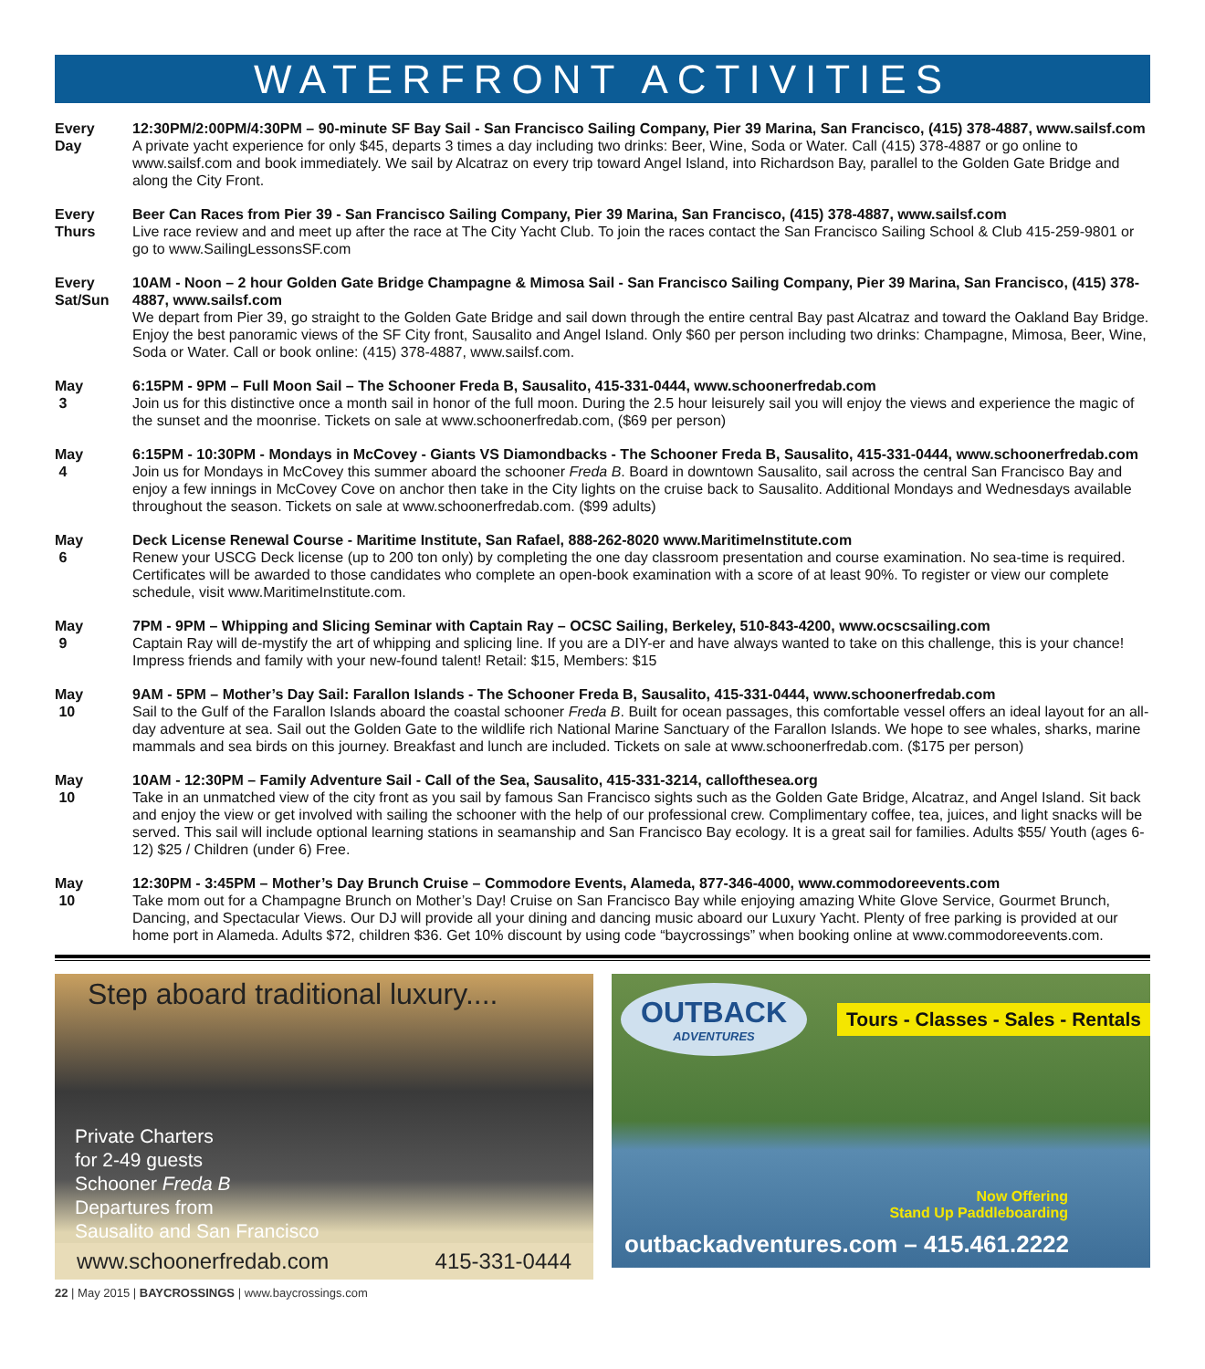WATERFRONT ACTIVITIES
Every
Day
12:30PM/2:00PM/4:30PM – 90-minute SF Bay Sail - San Francisco Sailing Company, Pier 39 Marina, San Francisco, (415) 378-4887, www.sailsf.com
A private yacht experience for only $45, departs 3 times a day including two drinks: Beer, Wine, Soda or Water. Call (415) 378-4887 or go online to www.sailsf.com and book immediately. We sail by Alcatraz on every trip toward Angel Island, into Richardson Bay, parallel to the Golden Gate Bridge and along the City Front.
Every
Thurs
Beer Can Races from Pier 39 - San Francisco Sailing Company, Pier 39 Marina, San Francisco, (415) 378-4887, www.sailsf.com
Live race review and and meet up after the race at The City Yacht Club. To join the races contact the San Francisco Sailing School & Club 415-259-9801 or go to www.SailingLessonsSF.com
Every
Sat/Sun
10AM - Noon – 2 hour Golden Gate Bridge Champagne & Mimosa Sail - San Francisco Sailing Company, Pier 39 Marina, San Francisco, (415) 378-4887, www.sailsf.com
We depart from Pier 39, go straight to the Golden Gate Bridge and sail down through the entire central Bay past Alcatraz and toward the Oakland Bay Bridge. Enjoy the best panoramic views of the SF City front, Sausalito and Angel Island. Only $60 per person including two drinks: Champagne, Mimosa, Beer, Wine, Soda or Water. Call or book online: (415) 378-4887, www.sailsf.com.
May
3
6:15PM - 9PM – Full Moon Sail – The Schooner Freda B, Sausalito, 415-331-0444, www.schoonerfredab.com
Join us for this distinctive once a month sail in honor of the full moon. During the 2.5 hour leisurely sail you will enjoy the views and experience the magic of the sunset and the moonrise. Tickets on sale at www.schoonerfredab.com, ($69 per person)
May
4
6:15PM - 10:30PM - Mondays in McCovey - Giants VS Diamondbacks - The Schooner Freda B, Sausalito, 415-331-0444, www.schoonerfredab.com
Join us for Mondays in McCovey this summer aboard the schooner Freda B. Board in downtown Sausalito, sail across the central San Francisco Bay and enjoy a few innings in McCovey Cove on anchor then take in the City lights on the cruise back to Sausalito. Additional Mondays and Wednesdays available throughout the season. Tickets on sale at www.schoonerfredab.com. ($99 adults)
May
6
Deck License Renewal Course - Maritime Institute, San Rafael, 888-262-8020 www.MaritimeInstitute.com
Renew your USCG Deck license (up to 200 ton only) by completing the one day classroom presentation and course examination. No sea-time is required. Certificates will be awarded to those candidates who complete an open-book examination with a score of at least 90%. To register or view our complete schedule, visit www.MaritimeInstitute.com.
May
9
7PM - 9PM – Whipping and Slicing Seminar with Captain Ray – OCSC Sailing, Berkeley, 510-843-4200, www.ocscsailing.com
Captain Ray will de-mystify the art of whipping and splicing line. If you are a DIY-er and have always wanted to take on this challenge, this is your chance! Impress friends and family with your new-found talent! Retail: $15, Members: $15
May
10
9AM - 5PM – Mother’s Day Sail: Farallon Islands - The Schooner Freda B, Sausalito, 415-331-0444, www.schoonerfredab.com
Sail to the Gulf of the Farallon Islands aboard the coastal schooner Freda B. Built for ocean passages, this comfortable vessel offers an ideal layout for an all-day adventure at sea. Sail out the Golden Gate to the wildlife rich National Marine Sanctuary of the Farallon Islands. We hope to see whales, sharks, marine mammals and sea birds on this journey. Breakfast and lunch are included. Tickets on sale at www.schoonerfredab.com. ($175 per person)
May
10
10AM - 12:30PM – Family Adventure Sail - Call of the Sea, Sausalito, 415-331-3214, callofthesea.org
Take in an unmatched view of the city front as you sail by famous San Francisco sights such as the Golden Gate Bridge, Alcatraz, and Angel Island. Sit back and enjoy the view or get involved with sailing the schooner with the help of our professional crew. Complimentary coffee, tea, juices, and light snacks will be served. This sail will include optional learning stations in seamanship and San Francisco Bay ecology. It is a great sail for families. Adults $55/ Youth (ages 6-12) $25 / Children (under 6) Free.
May
10
12:30PM - 3:45PM – Mother’s Day Brunch Cruise – Commodore Events, Alameda, 877-346-4000, www.commodoreevents.com
Take mom out for a Champagne Brunch on Mother’s Day! Cruise on San Francisco Bay while enjoying amazing White Glove Service, Gourmet Brunch, Dancing, and Spectacular Views. Our DJ will provide all your dining and dancing music aboard our Luxury Yacht. Plenty of free parking is provided at our home port in Alameda. Adults $72, children $36. Get 10% discount by using code “baycrossings” when booking online at www.commodoreevents.com.
Step aboard traditional luxury....
Private Charters
for 2-49 guests
Schooner Freda B
Departures from
Sausalito and San Francisco
www.schoonerfredab.com 415-331-0444
OUTBACK
ADVENTURES
Tours - Classes - Sales - Rentals
Now Offering
Stand Up Paddleboarding
outbackadventures.com – 415.461.2222
22 | May 2015 | BAYCROSSINGS | www.baycrossings.com